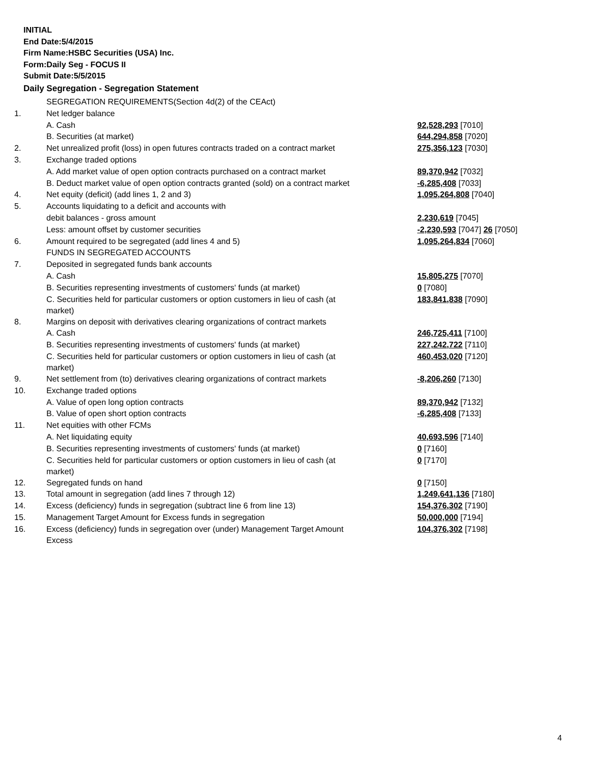INITIAL
End Date:5/4/2015
Firm Name:HSBC Securities (USA) Inc.
Form:Daily Seg - FOCUS II
Submit Date:5/5/2015
Daily Segregation - Segregation Statement
| | SEGREGATION REQUIREMENTS(Section 4d(2) of the CEAct) | |
| 1. | Net ledger balance | |
| | A. Cash | 92,528,293 [7010] |
| | B. Securities (at market) | 644,294,858 [7020] |
| 2. | Net unrealized profit (loss) in open futures contracts traded on a contract market | 275,356,123 [7030] |
| 3. | Exchange traded options | |
| | A. Add market value of open option contracts purchased on a contract market | 89,370,942 [7032] |
| | B. Deduct market value of open option contracts granted (sold) on a contract market | -6,285,408 [7033] |
| 4. | Net equity (deficit) (add lines 1, 2 and 3) | 1,095,264,808 [7040] |
| 5. | Accounts liquidating to a deficit and accounts with | |
| | debit balances - gross amount | 2,230,619 [7045] |
| | Less: amount offset by customer securities | -2,230,593 [7047] 26 [7050] |
| 6. | Amount required to be segregated (add lines 4 and 5) | 1,095,264,834 [7060] |
| | FUNDS IN SEGREGATED ACCOUNTS | |
| 7. | Deposited in segregated funds bank accounts | |
| | A. Cash | 15,805,275 [7070] |
| | B. Securities representing investments of customers' funds (at market) | 0 [7080] |
| | C. Securities held for particular customers or option customers in lieu of cash (at market) | 183,841,838 [7090] |
| 8. | Margins on deposit with derivatives clearing organizations of contract markets | |
| | A. Cash | 246,725,411 [7100] |
| | B. Securities representing investments of customers' funds (at market) | 227,242,722 [7110] |
| | C. Securities held for particular customers or option customers in lieu of cash (at market) | 460,453,020 [7120] |
| 9. | Net settlement from (to) derivatives clearing organizations of contract markets | -8,206,260 [7130] |
| 10. | Exchange traded options | |
| | A. Value of open long option contracts | 89,370,942 [7132] |
| | B. Value of open short option contracts | -6,285,408 [7133] |
| 11. | Net equities with other FCMs | |
| | A. Net liquidating equity | 40,693,596 [7140] |
| | B. Securities representing investments of customers' funds (at market) | 0 [7160] |
| | C. Securities held for particular customers or option customers in lieu of cash (at market) | 0 [7170] |
| 12. | Segregated funds on hand | 0 [7150] |
| 13. | Total amount in segregation (add lines 7 through 12) | 1,249,641,136 [7180] |
| 14. | Excess (deficiency) funds in segregation (subtract line 6 from line 13) | 154,376,302 [7190] |
| 15. | Management Target Amount for Excess funds in segregation | 50,000,000 [7194] |
| 16. | Excess (deficiency) funds in segregation over (under) Management Target Amount Excess | 104,376,302 [7198] |
4